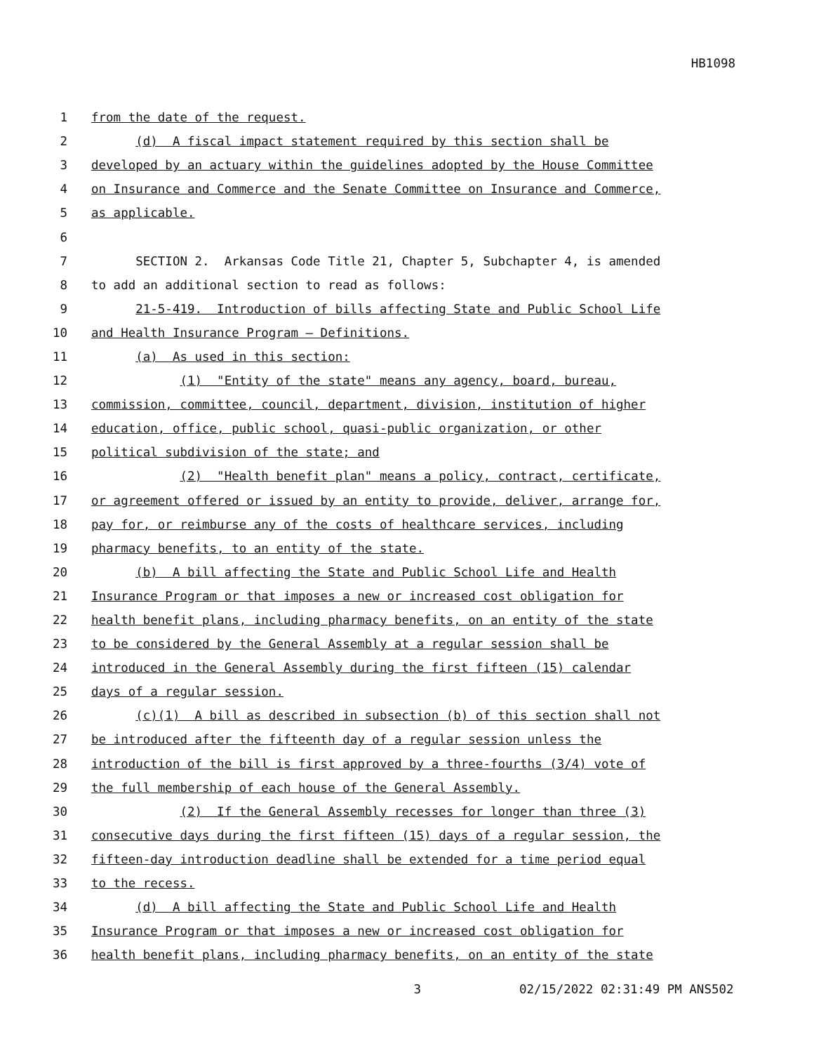HB1098
1 from the date of the request.
2 (d) A fiscal impact statement required by this section shall be
3 developed by an actuary within the guidelines adopted by the House Committee
4 on Insurance and Commerce and the Senate Committee on Insurance and Commerce,
5 as applicable.
6
7 SECTION 2. Arkansas Code Title 21, Chapter 5, Subchapter 4, is amended
8 to add an additional section to read as follows:
9 21-5-419. Introduction of bills affecting State and Public School Life
10 and Health Insurance Program — Definitions.
11 (a) As used in this section:
12 (1) "Entity of the state" means any agency, board, bureau,
13 commission, committee, council, department, division, institution of higher
14 education, office, public school, quasi-public organization, or other
15 political subdivision of the state; and
16 (2) "Health benefit plan" means a policy, contract, certificate,
17 or agreement offered or issued by an entity to provide, deliver, arrange for,
18 pay for, or reimburse any of the costs of healthcare services, including
19 pharmacy benefits, to an entity of the state.
20 (b) A bill affecting the State and Public School Life and Health
21 Insurance Program or that imposes a new or increased cost obligation for
22 health benefit plans, including pharmacy benefits, on an entity of the state
23 to be considered by the General Assembly at a regular session shall be
24 introduced in the General Assembly during the first fifteen (15) calendar
25 days of a regular session.
26 (c)(1) A bill as described in subsection (b) of this section shall not
27 be introduced after the fifteenth day of a regular session unless the
28 introduction of the bill is first approved by a three-fourths (3/4) vote of
29 the full membership of each house of the General Assembly.
30 (2) If the General Assembly recesses for longer than three (3)
31 consecutive days during the first fifteen (15) days of a regular session, the
32 fifteen-day introduction deadline shall be extended for a time period equal
33 to the recess.
34 (d) A bill affecting the State and Public School Life and Health
35 Insurance Program or that imposes a new or increased cost obligation for
36 health benefit plans, including pharmacy benefits, on an entity of the state
3 02/15/2022 02:31:49 PM ANS502